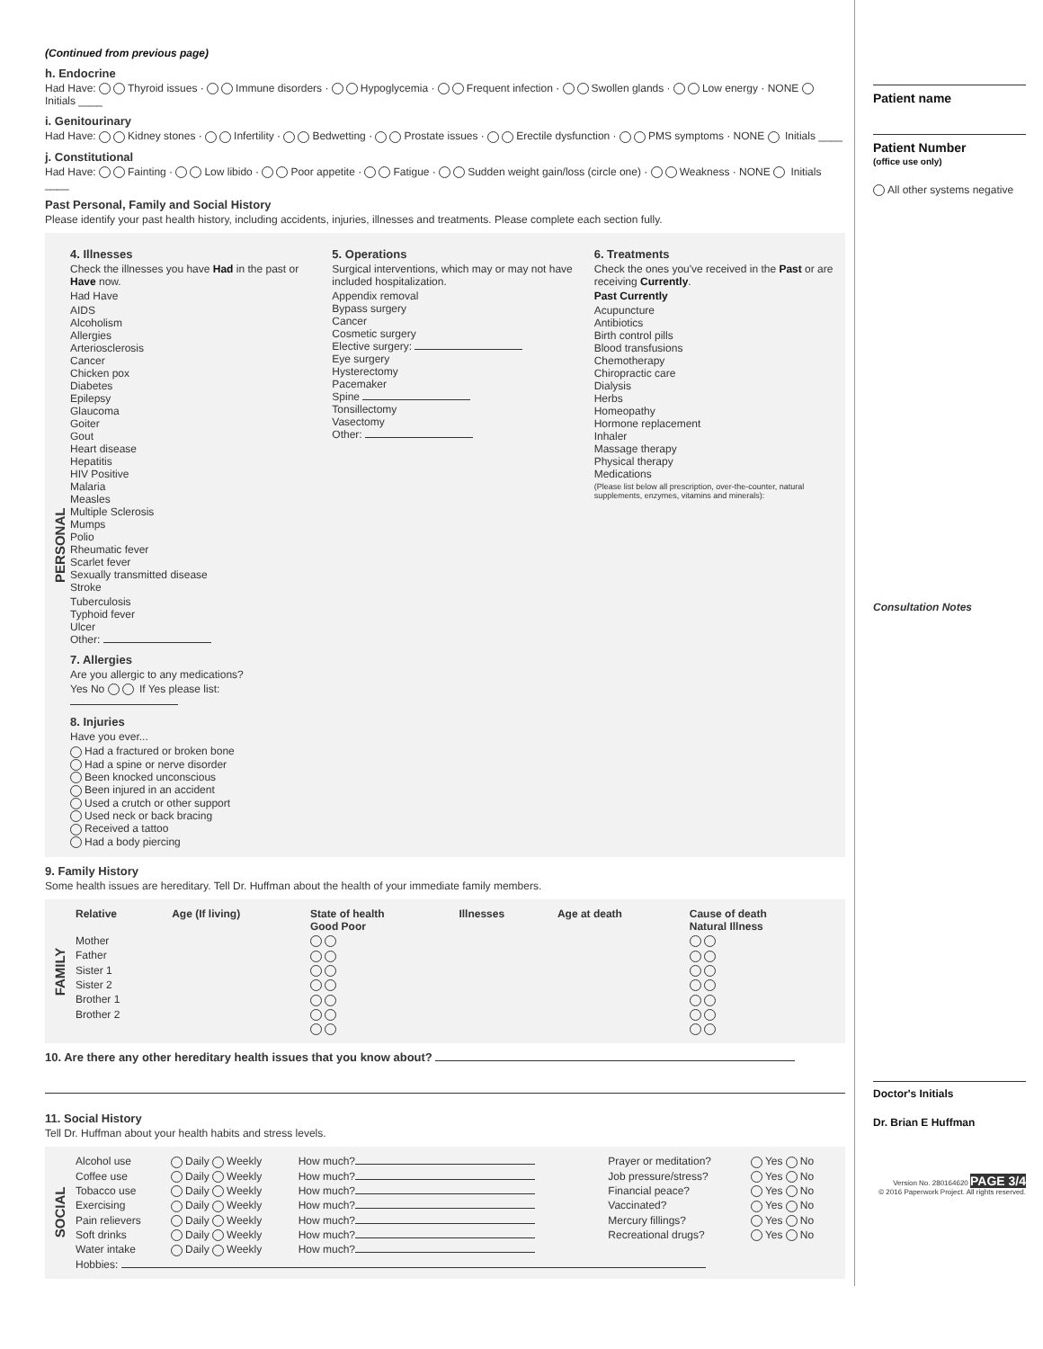(Continued from previous page)
h. Endocrine
Had Have: Thyroid issues · Immune disorders · Hypoglycemia · Frequent infection · Swollen glands · Low energy · NONE Initials ____
i. Genitourinary
Had Have: Kidney stones · Infertility · Bedwetting · Prostate issues · Erectile dysfunction · PMS symptoms · NONE Initials ____
j. Constitutional
Had Have: Fainting · Low libido · Poor appetite · Fatigue · Sudden weight gain/loss (circle one) · Weakness · NONE Initials ____
Past Personal, Family and Social History
Please identify your past health history, including accidents, injuries, illnesses and treatments. Please complete each section fully.
PERSONAL
4. Illnesses
Check the illnesses you have Had in the past or Have now.
Had Have
AIDS
Alcoholism
Allergies
Arteriosclerosis
Cancer
Chicken pox
Diabetes
Epilepsy
Glaucoma
Goiter
Gout
Heart disease
Hepatitis
HIV Positive
Malaria
Measles
Multiple Sclerosis
Mumps
Polio
Rheumatic fever
Scarlet fever
Sexually transmitted disease
Stroke
Tuberculosis
Typhoid fever
Ulcer
Other:
7. Allergies
Are you allergic to any medications?
Yes No If Yes please list:
8. Injuries
Have you ever...
Had a fractured or broken bone
Had a spine or nerve disorder
Been knocked unconscious
Been injured in an accident
Used a crutch or other support
Used neck or back bracing
Received a tattoo
Had a body piercing
5. Operations
Surgical interventions, which may or may not have included hospitalization.
Appendix removal
Bypass surgery
Cancer
Cosmetic surgery
Elective surgery:
Eye surgery
Hysterectomy
Pacemaker
Spine
Tonsillectomy
Vasectomy
Other:
6. Treatments
Check the ones you've received in the Past or are receiving Currently.
Past Currently
Acupuncture
Antibiotics
Birth control pills
Blood transfusions
Chemotherapy
Chiropractic care
Dialysis
Herbs
Homeopathy
Hormone replacement
Inhaler
Massage therapy
Physical therapy
Medications
(Please list below all prescription, over-the-counter, natural supplements, enzymes, vitamins and minerals):
9. Family History
Some health issues are hereditary. Tell Dr. Huffman about the health of your immediate family members.
FAMILY
| Relative | Age (If living) | State of health Good Poor | Illnesses | Age at death | Cause of death Natural Illness |
| --- | --- | --- | --- | --- | --- |
| Mother | | | | | |
| Father | | | | | |
| Sister 1 | | | | | |
| Sister 2 | | | | | |
| Brother 1 | | | | | |
| Brother 2 | | | | | |
10. Are there any other hereditary health issues that you know about?
11. Social History
Tell Dr. Huffman about your health habits and stress levels.
SOCIAL
| Alcohol use | Daily Weekly | How much? | Prayer or meditation? | Yes No |
| Coffee use | Daily Weekly | How much? | Job pressure/stress? | Yes No |
| Tobacco use | Daily Weekly | How much? | Financial peace? | Yes No |
| Exercising | Daily Weekly | How much? | Vaccinated? | Yes No |
| Pain relievers | Daily Weekly | How much? | Mercury fillings? | Yes No |
| Soft drinks | Daily Weekly | How much? | Recreational drugs? | Yes No |
| Water intake | Daily Weekly | How much? | | |
| Hobbies: | | | | |
Patient name
Patient Number
(office use only)
All other systems negative
Consultation Notes
Doctor's Initials
Dr. Brian E Huffman
Version No. 280164620 PAGE 3/4
© 2016 Paperwork Project. All rights reserved.